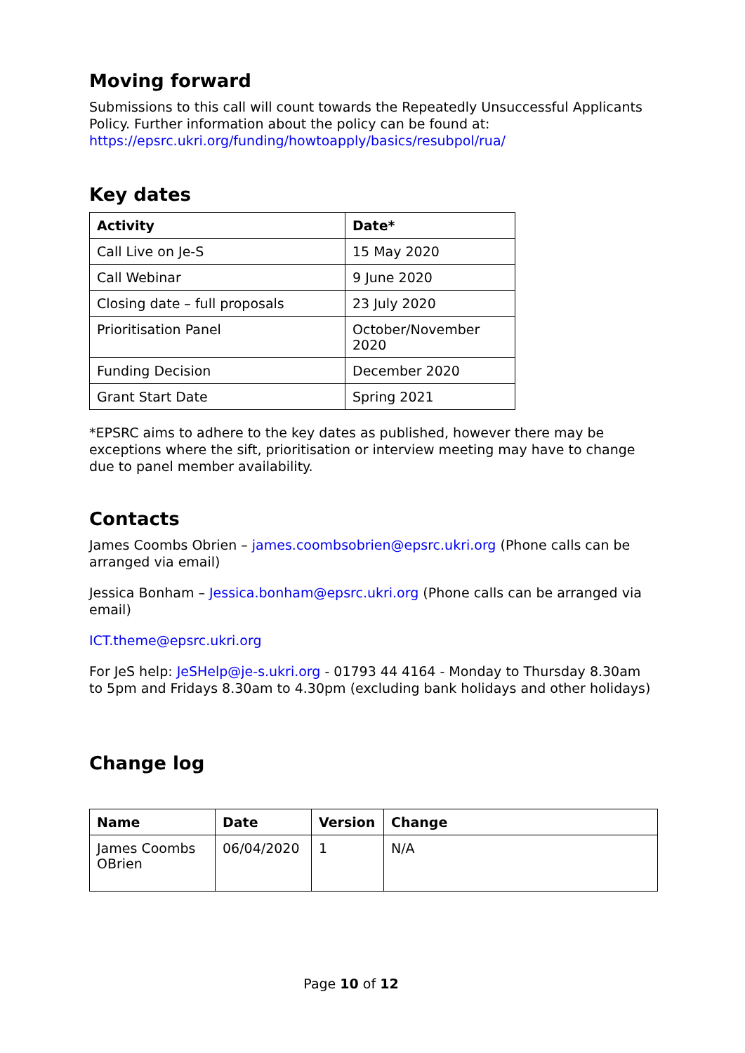Moving forward
Submissions to this call will count towards the Repeatedly Unsuccessful Applicants Policy. Further information about the policy can be found at:
https://epsrc.ukri.org/funding/howtoapply/basics/resubpol/rua/
Key dates
| Activity | Date* |
| --- | --- |
| Call Live on Je-S | 15 May 2020 |
| Call Webinar | 9 June 2020 |
| Closing date – full proposals | 23 July 2020 |
| Prioritisation Panel | October/November 2020 |
| Funding Decision | December 2020 |
| Grant Start Date | Spring 2021 |
*EPSRC aims to adhere to the key dates as published, however there may be exceptions where the sift, prioritisation or interview meeting may have to change due to panel member availability.
Contacts
James Coombs Obrien – james.coombsobrien@epsrc.ukri.org (Phone calls can be arranged via email)
Jessica Bonham – Jessica.bonham@epsrc.ukri.org (Phone calls can be arranged via email)
ICT.theme@epsrc.ukri.org
For JeS help: JeSHelp@je-s.ukri.org - 01793 44 4164 - Monday to Thursday 8.30am to 5pm and Fridays 8.30am to 4.30pm (excluding bank holidays and other holidays)
Change log
| Name | Date | Version | Change |
| --- | --- | --- | --- |
| James Coombs OBrien | 06/04/2020 | 1 | N/A |
Page 10 of 12